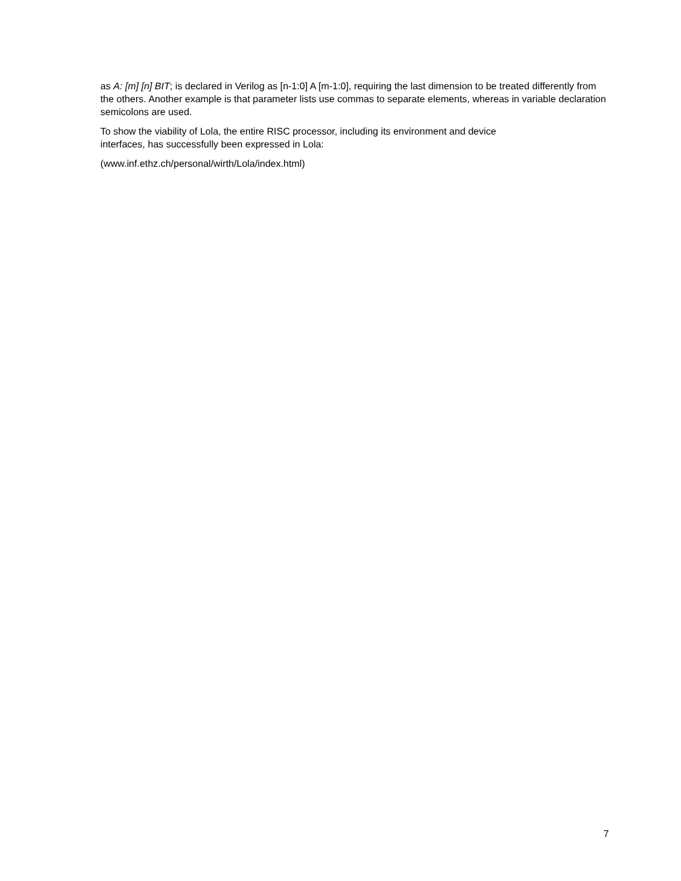as A: [m] [n] BIT; is declared in Verilog as [n-1:0] A [m-1:0], requiring the last dimension to be treated differently from the others. Another example is that parameter lists use commas to separate elements, whereas in variable declaration semicolons are used.
To show the viability of Lola, the entire RISC processor, including its environment and device
interfaces, has successfully been expressed in Lola:
(www.inf.ethz.ch/personal/wirth/Lola/index.html)
7